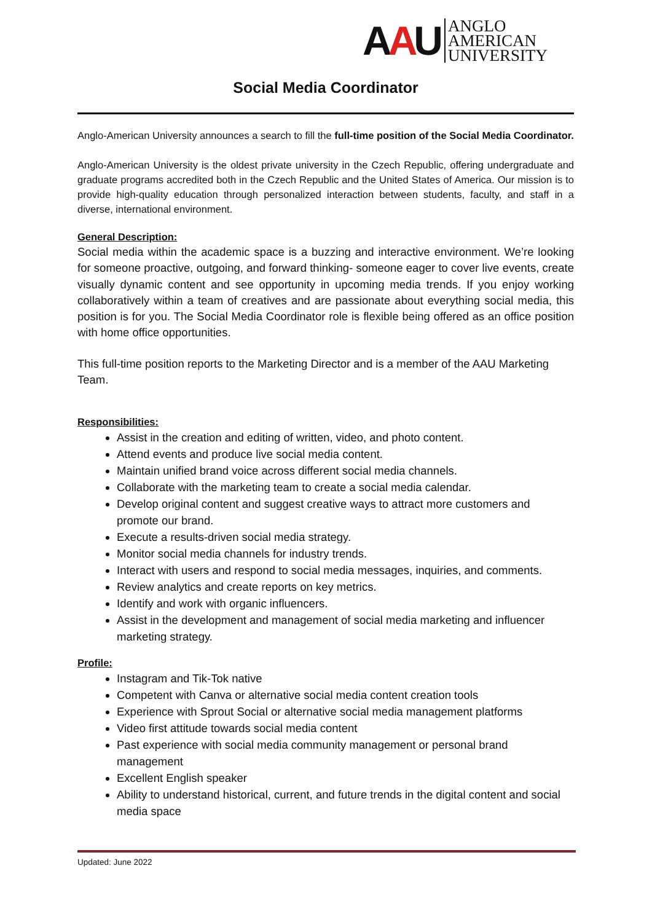AAU
ANGLO
AMERICAN
UNIVERSITY
Social Media Coordinator
Anglo-American University announces a search to fill the full-time position of the Social Media Coordinator.
Anglo-American University is the oldest private university in the Czech Republic, offering undergraduate and graduate programs accredited both in the Czech Republic and the United States of America. Our mission is to provide high-quality education through personalized interaction between students, faculty, and staff in a diverse, international environment.
General Description:
Social media within the academic space is a buzzing and interactive environment. We’re looking for someone proactive, outgoing, and forward thinking- someone eager to cover live events, create visually dynamic content and see opportunity in upcoming media trends. If you enjoy working collaboratively within a team of creatives and are passionate about everything social media, this position is for you. The Social Media Coordinator role is flexible being offered as an office position with home office opportunities.
This full-time position reports to the Marketing Director and is a member of the AAU Marketing Team.
Responsibilities:
Assist in the creation and editing of written, video, and photo content.
Attend events and produce live social media content.
Maintain unified brand voice across different social media channels.
Collaborate with the marketing team to create a social media calendar.
Develop original content and suggest creative ways to attract more customers and promote our brand.
Execute a results-driven social media strategy.
Monitor social media channels for industry trends.
Interact with users and respond to social media messages, inquiries, and comments.
Review analytics and create reports on key metrics.
Identify and work with organic influencers.
Assist in the development and management of social media marketing and influencer marketing strategy.
Profile:
Instagram and Tik-Tok native
Competent with Canva or alternative social media content creation tools
Experience with Sprout Social or alternative social media management platforms
Video first attitude towards social media content
Past experience with social media community management or personal brand management
Excellent English speaker
Ability to understand historical, current, and future trends in the digital content and social media space
Updated: June 2022